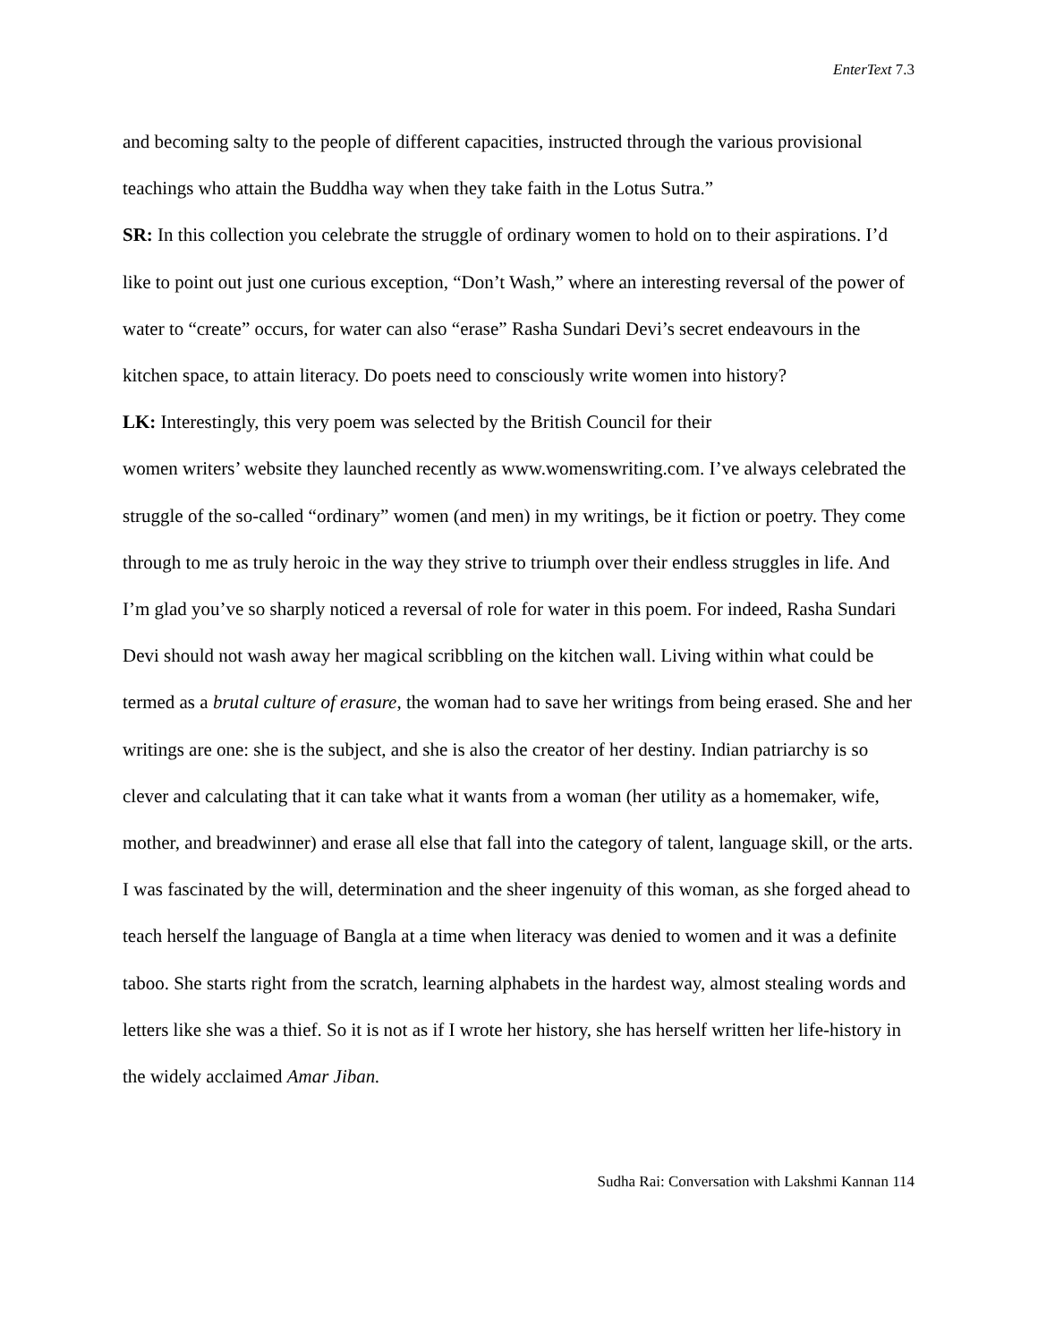EnterText 7.3
and becoming salty to the people of different capacities, instructed through the various provisional teachings who attain the Buddha way when they take faith in the Lotus Sutra.”
SR: In this collection you celebrate the struggle of ordinary women to hold on to their aspirations. I’d like to point out just one curious exception, “Don’t Wash,” where an interesting reversal of the power of water to “create” occurs, for water can also “erase” Rasha Sundari Devi’s secret endeavours in the kitchen space, to attain literacy. Do poets need to consciously write women into history?
LK: Interestingly, this very poem was selected by the British Council for their
women writers’ website they launched recently as www.womenswriting.com. I’ve always celebrated the struggle of the so-called “ordinary” women (and men) in my writings, be it fiction or poetry. They come through to me as truly heroic in the way they strive to triumph over their endless struggles in life. And I’m glad you’ve so sharply noticed a reversal of role for water in this poem. For indeed, Rasha Sundari Devi should not wash away her magical scribbling on the kitchen wall. Living within what could be termed as a brutal culture of erasure, the woman had to save her writings from being erased. She and her writings are one: she is the subject, and she is also the creator of her destiny. Indian patriarchy is so clever and calculating that it can take what it wants from a woman (her utility as a homemaker, wife, mother, and breadwinner) and erase all else that fall into the category of talent, language skill, or the arts. I was fascinated by the will, determination and the sheer ingenuity of this woman, as she forged ahead to teach herself the language of Bangla at a time when literacy was denied to women and it was a definite taboo. She starts right from the scratch, learning alphabets in the hardest way, almost stealing words and letters like she was a thief. So it is not as if I wrote her history, she has herself written her life-history in the widely acclaimed Amar Jiban.
Sudha Rai: Conversation with Lakshmi Kannan 114